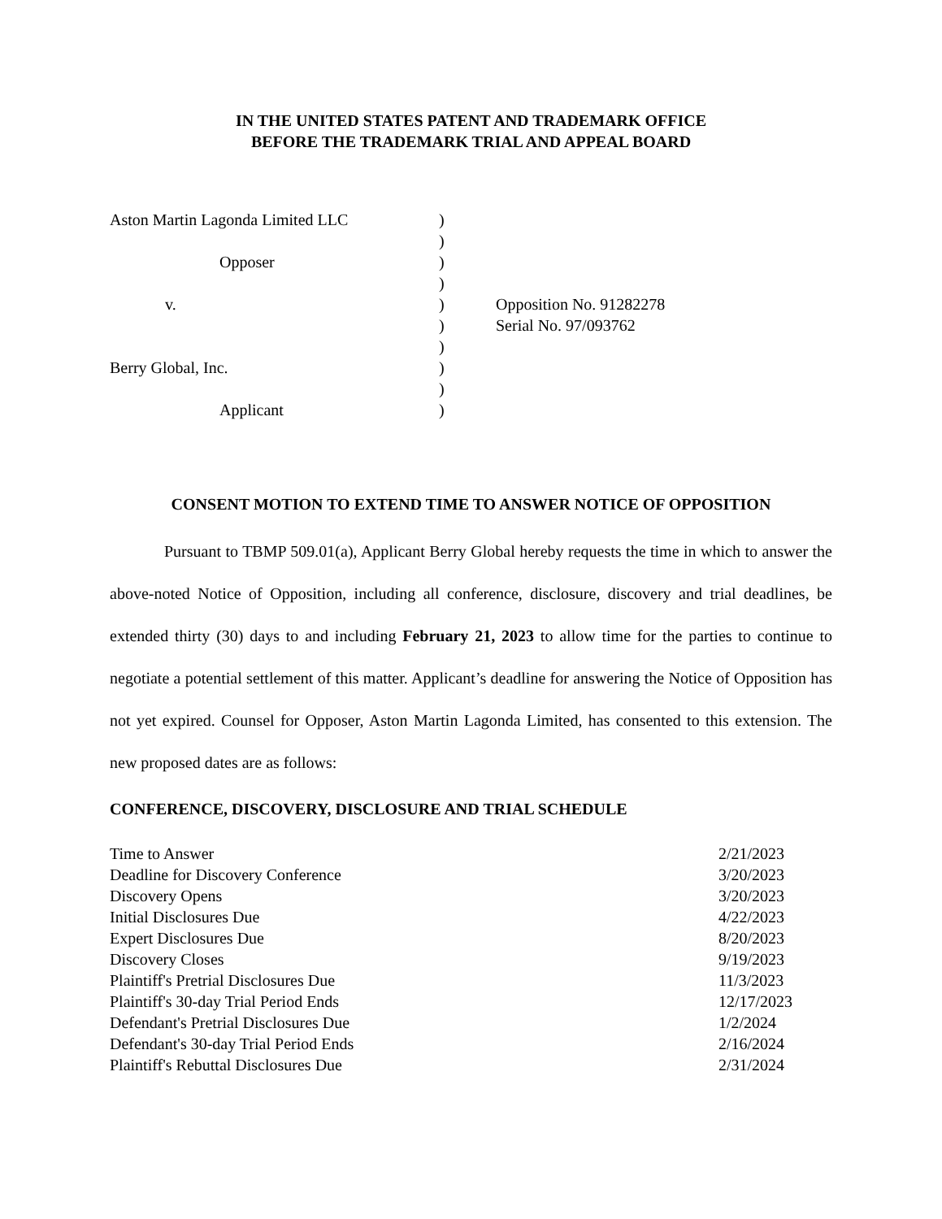IN THE UNITED STATES PATENT AND TRADEMARK OFFICE
BEFORE THE TRADEMARK TRIAL AND APPEAL BOARD
| Aston Martin Lagonda Limited LLC | ) | |
| | ) | |
| Opposer | ) | |
| | ) | |
| v. | ) | Opposition No. 91282278 |
| | ) | Serial No. 97/093762 |
| | ) | |
| Berry Global, Inc. | ) | |
| | ) | |
| Applicant | ) | |
CONSENT MOTION TO EXTEND TIME TO ANSWER NOTICE OF OPPOSITION
Pursuant to TBMP 509.01(a), Applicant Berry Global hereby requests the time in which to answer the above-noted Notice of Opposition, including all conference, disclosure, discovery and trial deadlines, be extended thirty (30) days to and including February 21, 2023 to allow time for the parties to continue to negotiate a potential settlement of this matter. Applicant’s deadline for answering the Notice of Opposition has not yet expired. Counsel for Opposer, Aston Martin Lagonda Limited, has consented to this extension. The new proposed dates are as follows:
CONFERENCE, DISCOVERY, DISCLOSURE AND TRIAL SCHEDULE
| Time to Answer | 2/21/2023 |
| Deadline for Discovery Conference | 3/20/2023 |
| Discovery Opens | 3/20/2023 |
| Initial Disclosures Due | 4/22/2023 |
| Expert Disclosures Due | 8/20/2023 |
| Discovery Closes | 9/19/2023 |
| Plaintiff's Pretrial Disclosures Due | 11/3/2023 |
| Plaintiff's 30-day Trial Period Ends | 12/17/2023 |
| Defendant's Pretrial Disclosures Due | 1/2/2024 |
| Defendant's 30-day Trial Period Ends | 2/16/2024 |
| Plaintiff's Rebuttal Disclosures Due | 2/31/2024 |